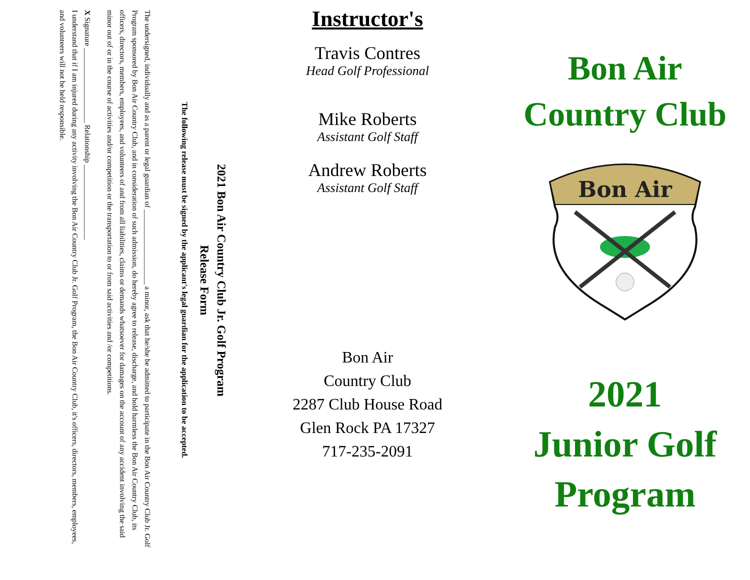2021 Bon Air Country Club Jr. Golf Program
Release Form
The following release must be signed by the applicant's legal guardian for the application to be accepted.
The undersigned, individually and as a parent or legal guardian of ____________________ a minor, ask that he/she be admitted to participate in the Bon Air Country Club Jr. Golf Program sponsored by Bon Air Country Club, and in consideration of such admission, do hereby agree to release, discharge, and hold harmless the Bon Air Country Club, its officers, directors, members, employees, and volunteers of and from all liabilities, claims or demands whatsoever for damages on the account of any accident involving the said minor out of or in the course of activities and/or competition or the transportation to or from said activities and /or competitions.
X Signature ____________________ Relationship ____________________
I understand that if I am injured during any activity involving the Bon Air Country Club Jr. Golf Program, the Bon Air Country Club, it's officers, directors, members, employees, and volunteers will not be held responsible.
Instructor's
Travis Contres
Head Golf Professional
Mike Roberts
Assistant Golf Staff
Andrew Roberts
Assistant Golf Staff
Bon Air
Country Club
2287 Club House Road
Glen Rock PA 17327
717-235-2091
Bon Air
Country Club
Bon Air
2021
Junior Golf
Program